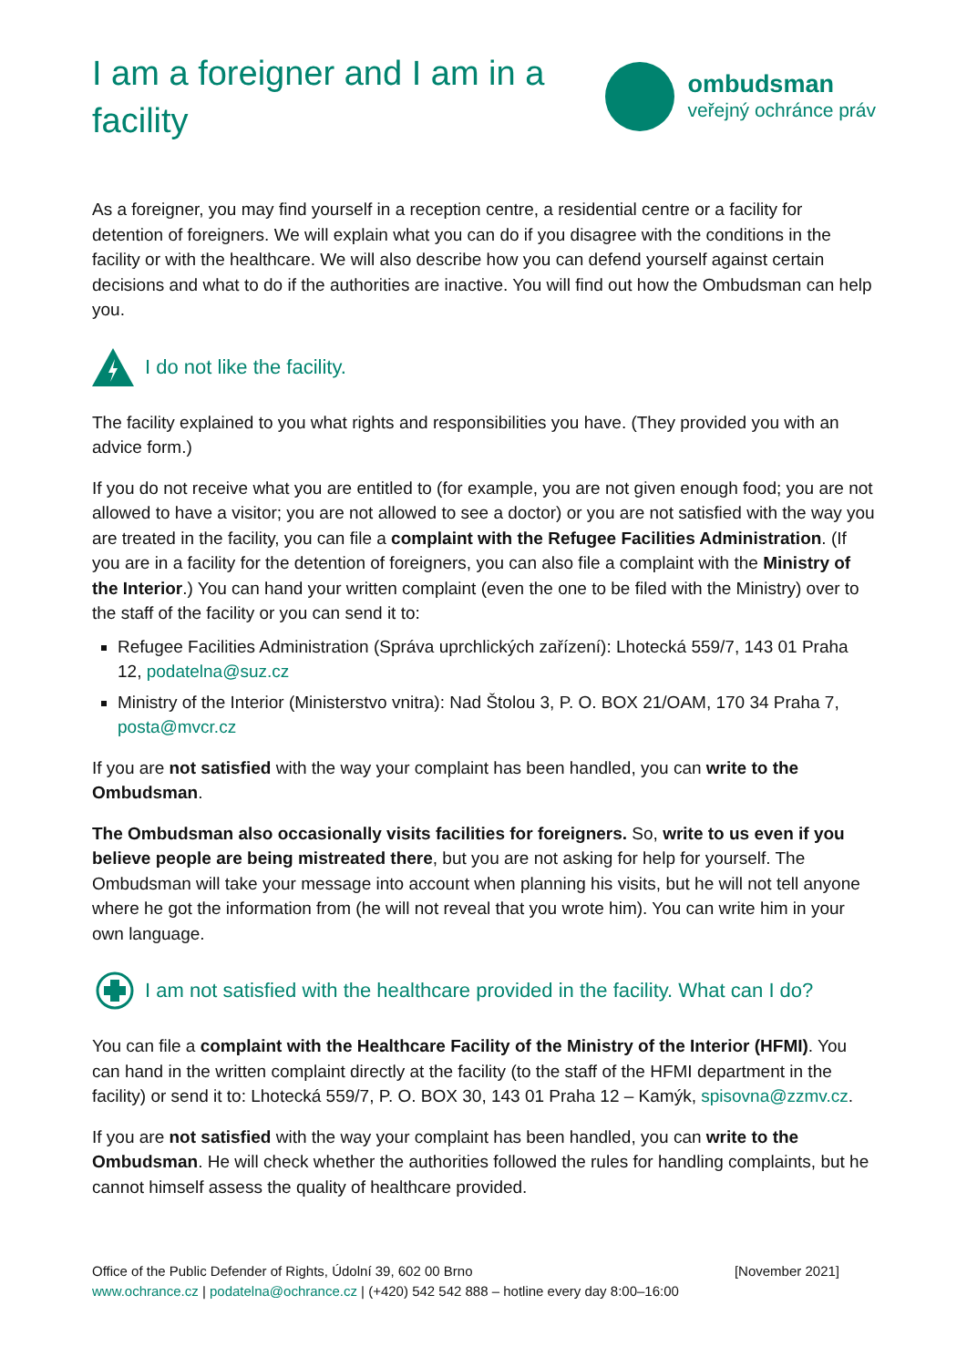I am a foreigner and I am in a facility
ombudsman
veřejný ochránce práv
As a foreigner, you may find yourself in a reception centre, a residential centre or a facility for detention of foreigners. We will explain what you can do if you disagree with the conditions in the facility or with the healthcare. We will also describe how you can defend yourself against certain decisions and what to do if the authorities are inactive. You will find out how the Ombudsman can help you.
I do not like the facility.
The facility explained to you what rights and responsibilities you have. (They provided you with an advice form.)
If you do not receive what you are entitled to (for example, you are not given enough food; you are not allowed to have a visitor; you are not allowed to see a doctor) or you are not satisfied with the way you are treated in the facility, you can file a complaint with the Refugee Facilities Administration. (If you are in a facility for the detention of foreigners, you can also file a complaint with the Ministry of the Interior.) You can hand your written complaint (even the one to be filed with the Ministry) over to the staff of the facility or you can send it to:
Refugee Facilities Administration (Správa uprchlických zařízení): Lhotecká 559/7, 143 01 Praha 12, podatelna@suz.cz
Ministry of the Interior (Ministerstvo vnitra): Nad Štolou 3, P. O. BOX 21/OAM, 170 34 Praha 7, posta@mvcr.cz
If you are not satisfied with the way your complaint has been handled, you can write to the Ombudsman.
The Ombudsman also occasionally visits facilities for foreigners. So, write to us even if you believe people are being mistreated there, but you are not asking for help for yourself. The Ombudsman will take your message into account when planning his visits, but he will not tell anyone where he got the information from (he will not reveal that you wrote him). You can write him in your own language.
I am not satisfied with the healthcare provided in the facility. What can I do?
You can file a complaint with the Healthcare Facility of the Ministry of the Interior (HFMI). You can hand in the written complaint directly at the facility (to the staff of the HFMI department in the facility) or send it to: Lhotecká 559/7, P. O. BOX 30, 143 01 Praha 12 – Kamýk, spisovna@zzmv.cz.
If you are not satisfied with the way your complaint has been handled, you can write to the Ombudsman. He will check whether the authorities followed the rules for handling complaints, but he cannot himself assess the quality of healthcare provided.
Office of the Public Defender of Rights, Údolní 39, 602 00 Brno [November 2021]
www.ochrance.cz | podatelna@ochrance.cz | (+420) 542 542 888 – hotline every day 8:00–16:00